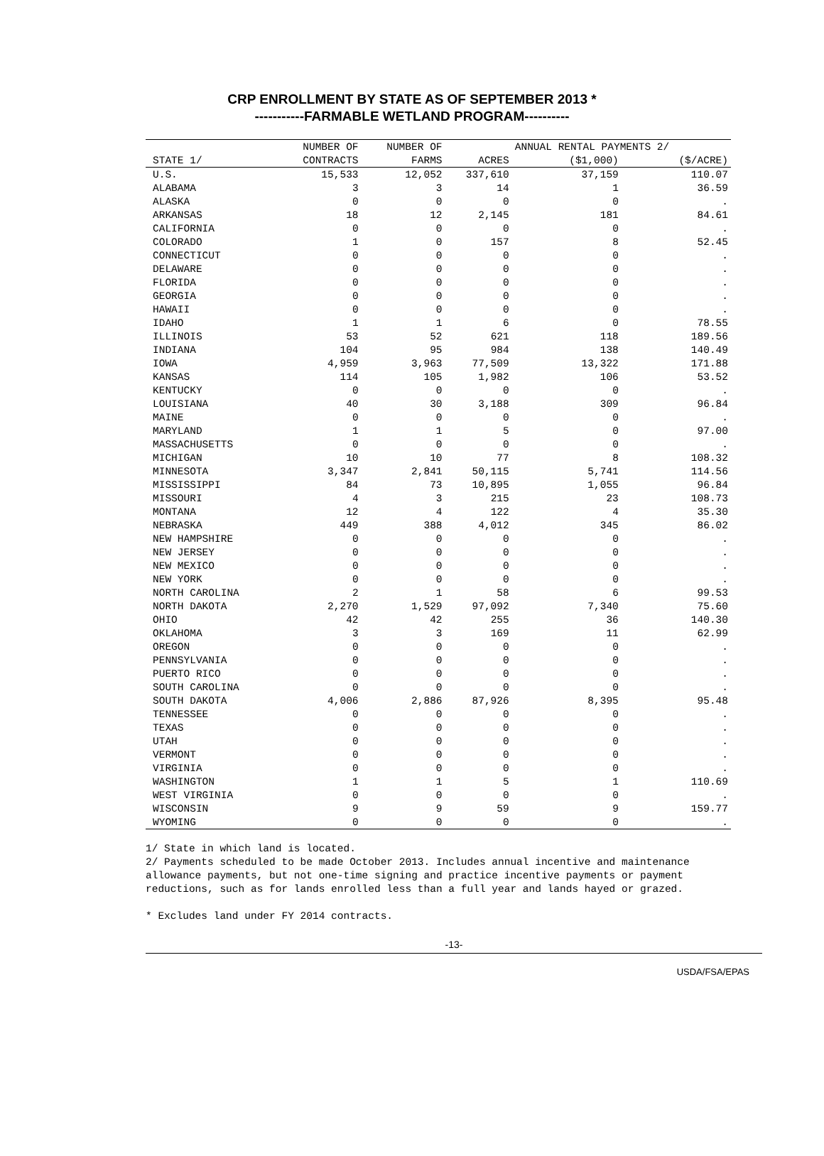CRP ENROLLMENT BY STATE AS OF SEPTEMBER 2013 *
-----------FARMABLE WETLAND PROGRAM----------
| | NUMBER OF | NUMBER OF | | ANNUAL RENTAL PAYMENTS 2/ | |
| --- | --- | --- | --- | --- | --- |
| STATE 1/ | CONTRACTS | FARMS | ACRES | ($1,000) | ($/ACRE) |
| U.S. | 15,533 | 12,052 | 337,610 | 37,159 | 110.07 |
| ALABAMA | 3 | 3 | 14 | 1 | 36.59 |
| ALASKA | 0 | 0 | 0 | 0 | . |
| ARKANSAS | 18 | 12 | 2,145 | 181 | 84.61 |
| CALIFORNIA | 0 | 0 | 0 | 0 | . |
| COLORADO | 1 | 0 | 157 | 8 | 52.45 |
| CONNECTICUT | 0 | 0 | 0 | 0 | . |
| DELAWARE | 0 | 0 | 0 | 0 | . |
| FLORIDA | 0 | 0 | 0 | 0 | . |
| GEORGIA | 0 | 0 | 0 | 0 | . |
| HAWAII | 0 | 0 | 0 | 0 | . |
| IDAHO | 1 | 1 | 6 | 0 | 78.55 |
| ILLINOIS | 53 | 52 | 621 | 118 | 189.56 |
| INDIANA | 104 | 95 | 984 | 138 | 140.49 |
| IOWA | 4,959 | 3,963 | 77,509 | 13,322 | 171.88 |
| KANSAS | 114 | 105 | 1,982 | 106 | 53.52 |
| KENTUCKY | 0 | 0 | 0 | 0 | . |
| LOUISIANA | 40 | 30 | 3,188 | 309 | 96.84 |
| MAINE | 0 | 0 | 0 | 0 | . |
| MARYLAND | 1 | 1 | 5 | 0 | 97.00 |
| MASSACHUSETTS | 0 | 0 | 0 | 0 | . |
| MICHIGAN | 10 | 10 | 77 | 8 | 108.32 |
| MINNESOTA | 3,347 | 2,841 | 50,115 | 5,741 | 114.56 |
| MISSISSIPPI | 84 | 73 | 10,895 | 1,055 | 96.84 |
| MISSOURI | 4 | 3 | 215 | 23 | 108.73 |
| MONTANA | 12 | 4 | 122 | 4 | 35.30 |
| NEBRASKA | 449 | 388 | 4,012 | 345 | 86.02 |
| NEW HAMPSHIRE | 0 | 0 | 0 | 0 | . |
| NEW JERSEY | 0 | 0 | 0 | 0 | . |
| NEW MEXICO | 0 | 0 | 0 | 0 | . |
| NEW YORK | 0 | 0 | 0 | 0 | . |
| NORTH CAROLINA | 2 | 1 | 58 | 6 | 99.53 |
| NORTH DAKOTA | 2,270 | 1,529 | 97,092 | 7,340 | 75.60 |
| OHIO | 42 | 42 | 255 | 36 | 140.30 |
| OKLAHOMA | 3 | 3 | 169 | 11 | 62.99 |
| OREGON | 0 | 0 | 0 | 0 | . |
| PENNSYLVANIA | 0 | 0 | 0 | 0 | . |
| PUERTO RICO | 0 | 0 | 0 | 0 | . |
| SOUTH CAROLINA | 0 | 0 | 0 | 0 | . |
| SOUTH DAKOTA | 4,006 | 2,886 | 87,926 | 8,395 | 95.48 |
| TENNESSEE | 0 | 0 | 0 | 0 | . |
| TEXAS | 0 | 0 | 0 | 0 | . |
| UTAH | 0 | 0 | 0 | 0 | . |
| VERMONT | 0 | 0 | 0 | 0 | . |
| VIRGINIA | 0 | 0 | 0 | 0 | . |
| WASHINGTON | 1 | 1 | 5 | 1 | 110.69 |
| WEST VIRGINIA | 0 | 0 | 0 | 0 | . |
| WISCONSIN | 9 | 9 | 59 | 9 | 159.77 |
| WYOMING | 0 | 0 | 0 | 0 | . |
1/ State in which land is located.
2/ Payments scheduled to be made October 2013. Includes annual incentive and maintenance
allowance payments, but not one-time signing and practice incentive payments or payment
reductions, such as for lands enrolled less than a full year and lands hayed or grazed.
* Excludes land under FY 2014 contracts.
-13-
USDA/FSA/EPAS